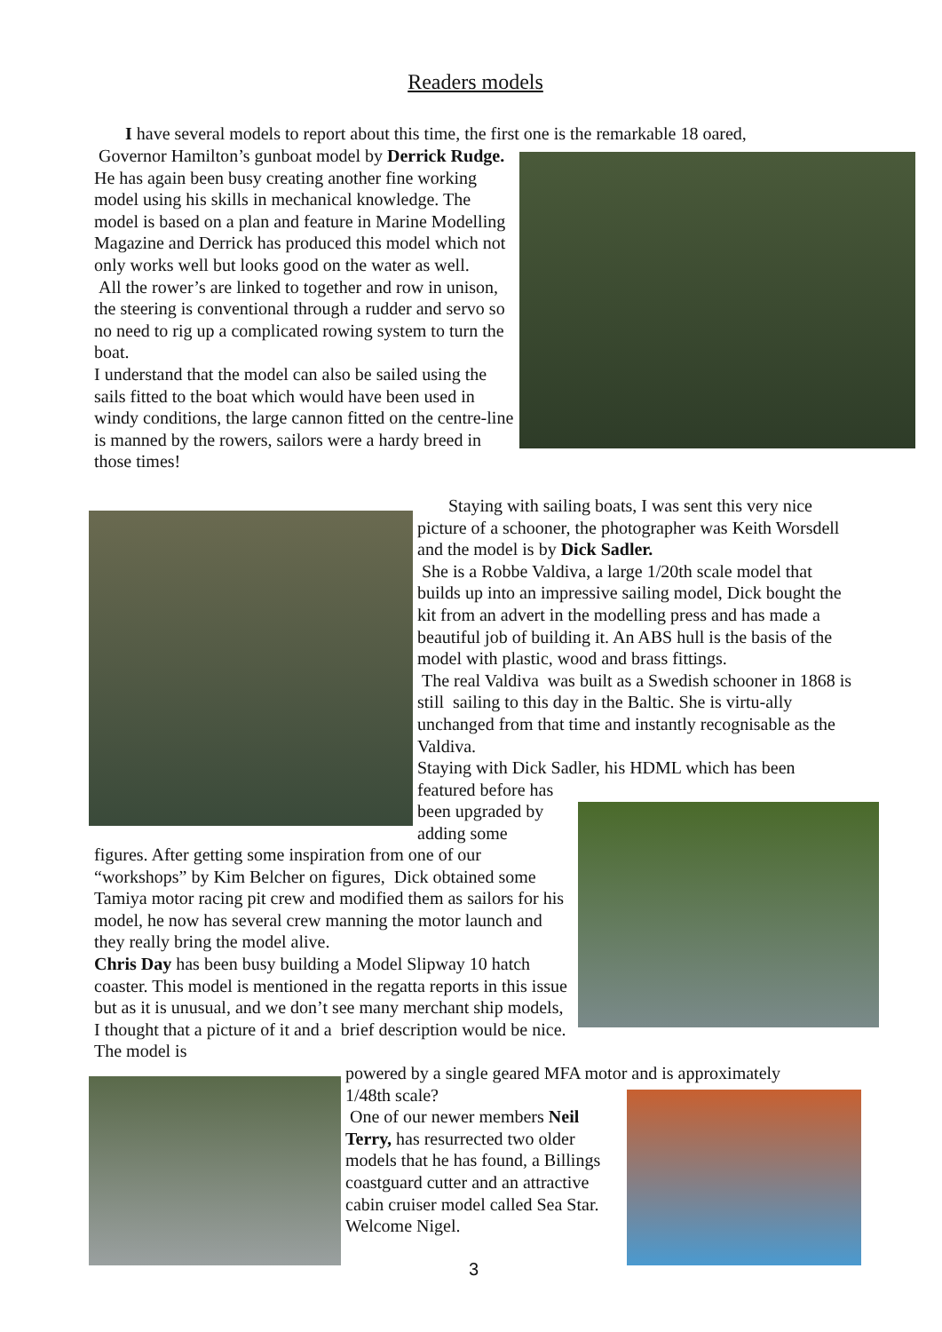Readers models
I have several models to report about this time, the first one is the remarkable 18 oared,
Governor Hamilton’s gunboat model by Derrick Rudge. He has again been busy creating another fine working model using his skills in mechanical knowledge. The model is based on a plan and feature in Marine Modelling Magazine and Derrick has produced this model which not only works well but looks good on the water as well.
All the rower’s are linked to together and row in unison, the steering is conventional through a rudder and servo so no need to rig up a complicated rowing system to turn the boat.
I understand that the model can also be sailed using the sails fitted to the boat which would have been used in windy conditions, the large cannon fitted on the centre-line is manned by the rowers, sailors were a hardy breed in those times!
Staying with sailing boats, I was sent this very nice picture of a schooner, the photographer was Keith Worsdell and the model is by Dick Sadler.
She is a Robbe Valdiva, a large 1/20th scale model that builds up into an impressive sailing model, Dick bought the kit from an advert in the modelling press and has made a beautiful job of building it. An ABS hull is the basis of the model with plastic, wood and brass fittings.
The real Valdiva was built as a Swedish schooner in 1868 is still sailing to this day in the Baltic. She is virtu-ally unchanged from that time and instantly recognisable as the Valdiva.
Staying with Dick Sadler, his HDML which has been
featured before has
been upgraded by
adding some
figures. After getting some inspiration from one of our “workshops” by Kim Belcher on figures, Dick obtained some Tamiya motor racing pit crew and modified them as sailors for his model, he now has several crew manning the motor launch and they really bring the model alive.
Chris Day has been busy building a Model Slipway 10 hatch coaster. This model is mentioned in the regatta reports in this issue but as it is unusual, and we don’t see many merchant ship models, I thought that a picture of it and a brief description would be nice. The model is
powered by a single geared MFA motor and is approximately
1/48th scale?
One of our newer members Neil
Terry, has resurrected two older
models that he has found, a Billings
coastguard cutter and an attractive
cabin cruiser model called Sea Star.
Welcome Nigel.
3